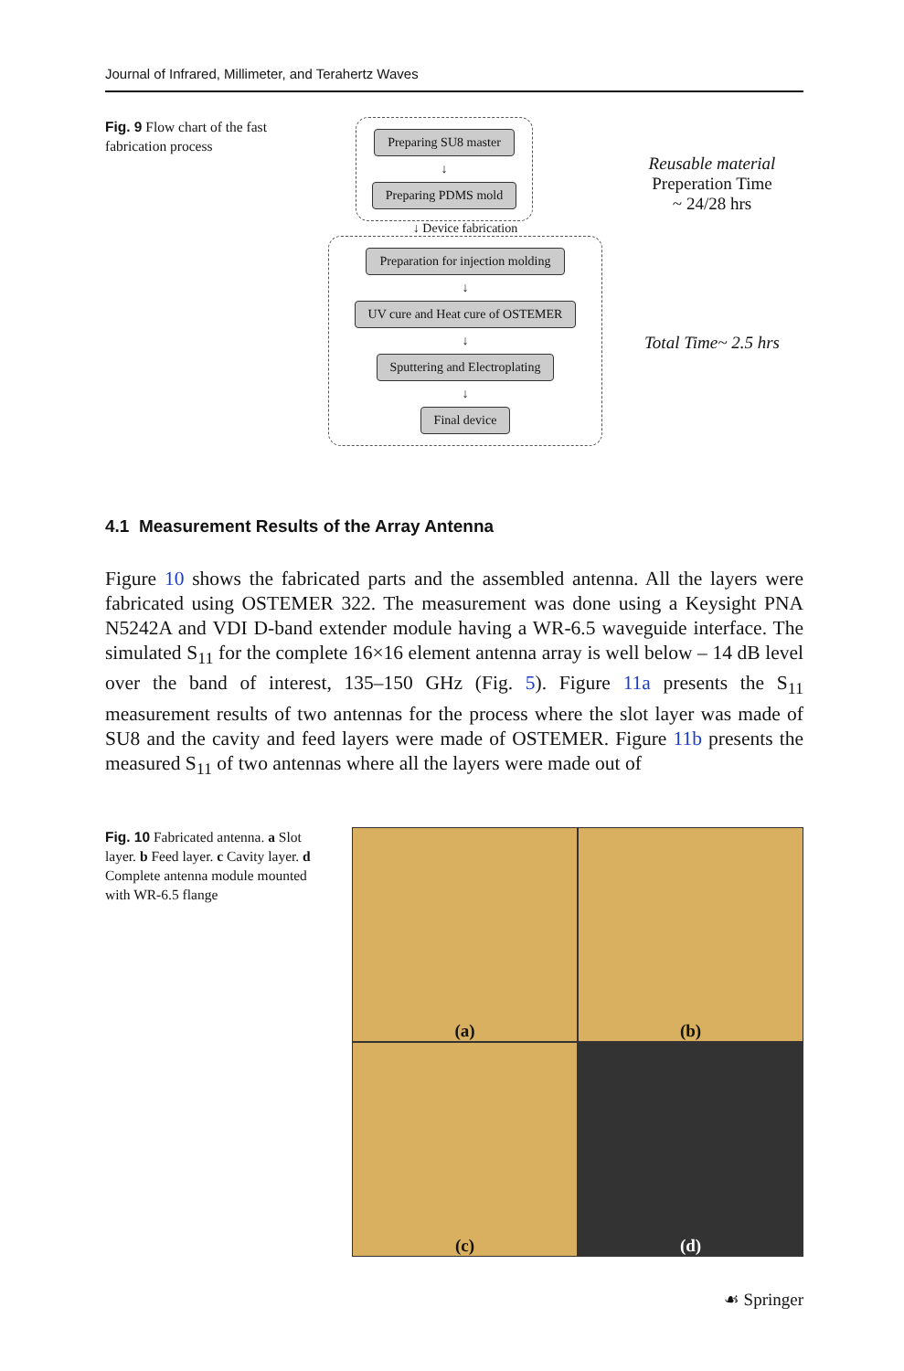Journal of Infrared, Millimeter, and Terahertz Waves
Fig. 9 Flow chart of the fast fabrication process
Preparing SU8 master
↓
Preparing PDMS mold
↓ Device fabrication
Preparation for injection molding
↓
UV cure and Heat cure of OSTEMER
↓
Sputtering and Electroplating
↓
Final device
Reusable material
Preperation Time
~ 24/28 hrs
Total Time~ 2.5 hrs
4.1 Measurement Results of the Array Antenna
Figure 10 shows the fabricated parts and the assembled antenna. All the layers were fabricated using OSTEMER 322. The measurement was done using a Keysight PNA N5242A and VDI D-band extender module having a WR-6.5 waveguide interface. The simulated S<sub>11</sub> for the complete 16×16 element antenna array is well below – 14 dB level over the band of interest, 135–150 GHz (Fig. 5). Figure 11a presents the S<sub>11</sub> measurement results of two antennas for the process where the slot layer was made of SU8 and the cavity and feed layers were made of OSTEMER. Figure 11b presents the measured S<sub>11</sub> of two antennas where all the layers were made out of
Fig. 10 Fabricated antenna. a Slot layer. b Feed layer. c Cavity layer. d Complete antenna module mounted with WR-6.5 flange
(a)
(b)
(c)
(d)
☙ Springer